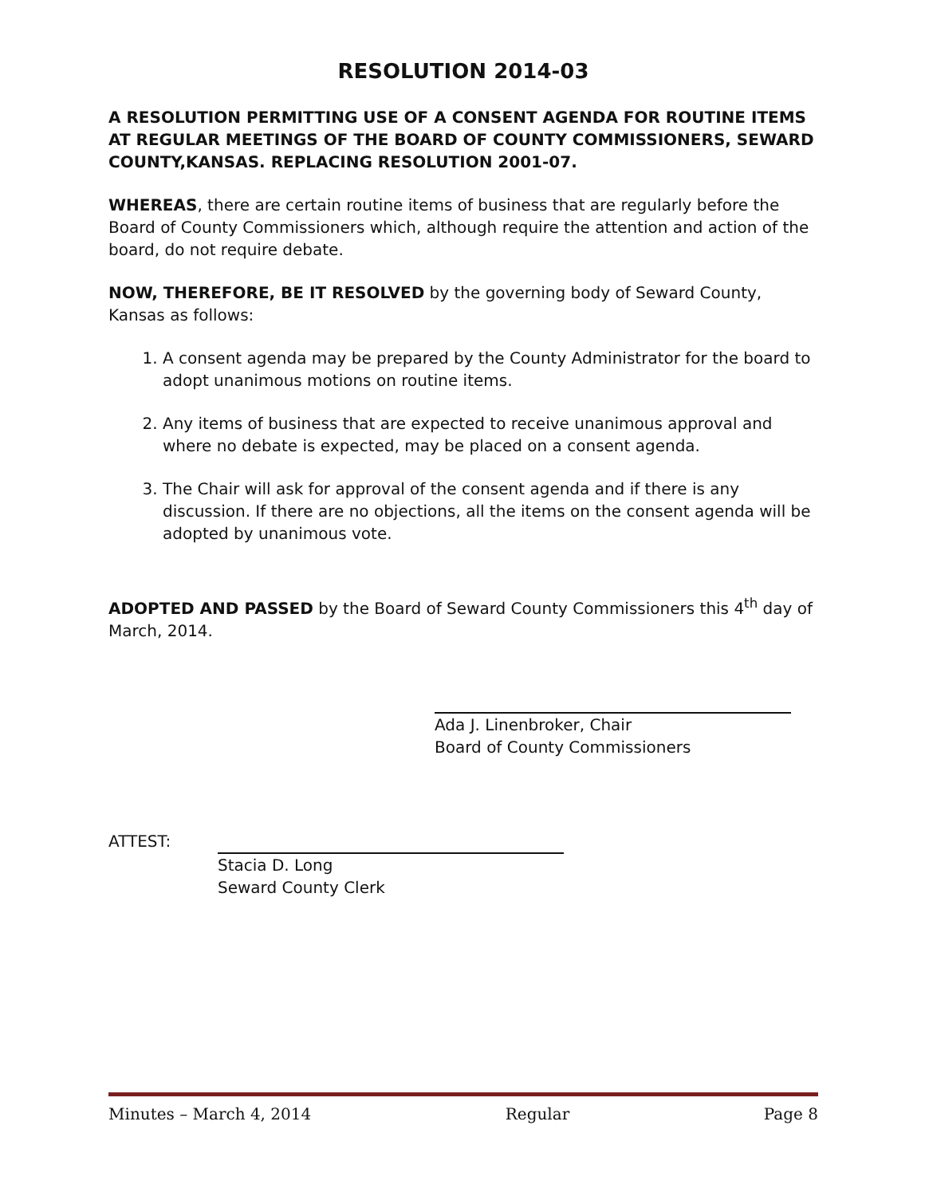RESOLUTION 2014-03
A RESOLUTION PERMITTING USE OF A CONSENT AGENDA FOR ROUTINE ITEMS AT REGULAR MEETINGS OF THE BOARD OF COUNTY COMMISSIONERS, SEWARD COUNTY,KANSAS. REPLACING RESOLUTION 2001-07.
WHEREAS, there are certain routine items of business that are regularly before the Board of County Commissioners which, although require the attention and action of the board, do not require debate.
NOW, THEREFORE, BE IT RESOLVED by the governing body of Seward County, Kansas as follows:
1. A consent agenda may be prepared by the County Administrator for the board to adopt unanimous motions on routine items.
2. Any items of business that are expected to receive unanimous approval and where no debate is expected, may be placed on a consent agenda.
3. The Chair will ask for approval of the consent agenda and if there is any discussion. If there are no objections, all the items on the consent agenda will be adopted by unanimous vote.
ADOPTED AND PASSED by the Board of Seward County Commissioners this 4<sup>th</sup> day of March, 2014.
Ada J. Linenbroker, Chair
Board of County Commissioners
ATTEST: Stacia D. Long
Seward County Clerk
Minutes – March 4, 2014 Regular Page 8